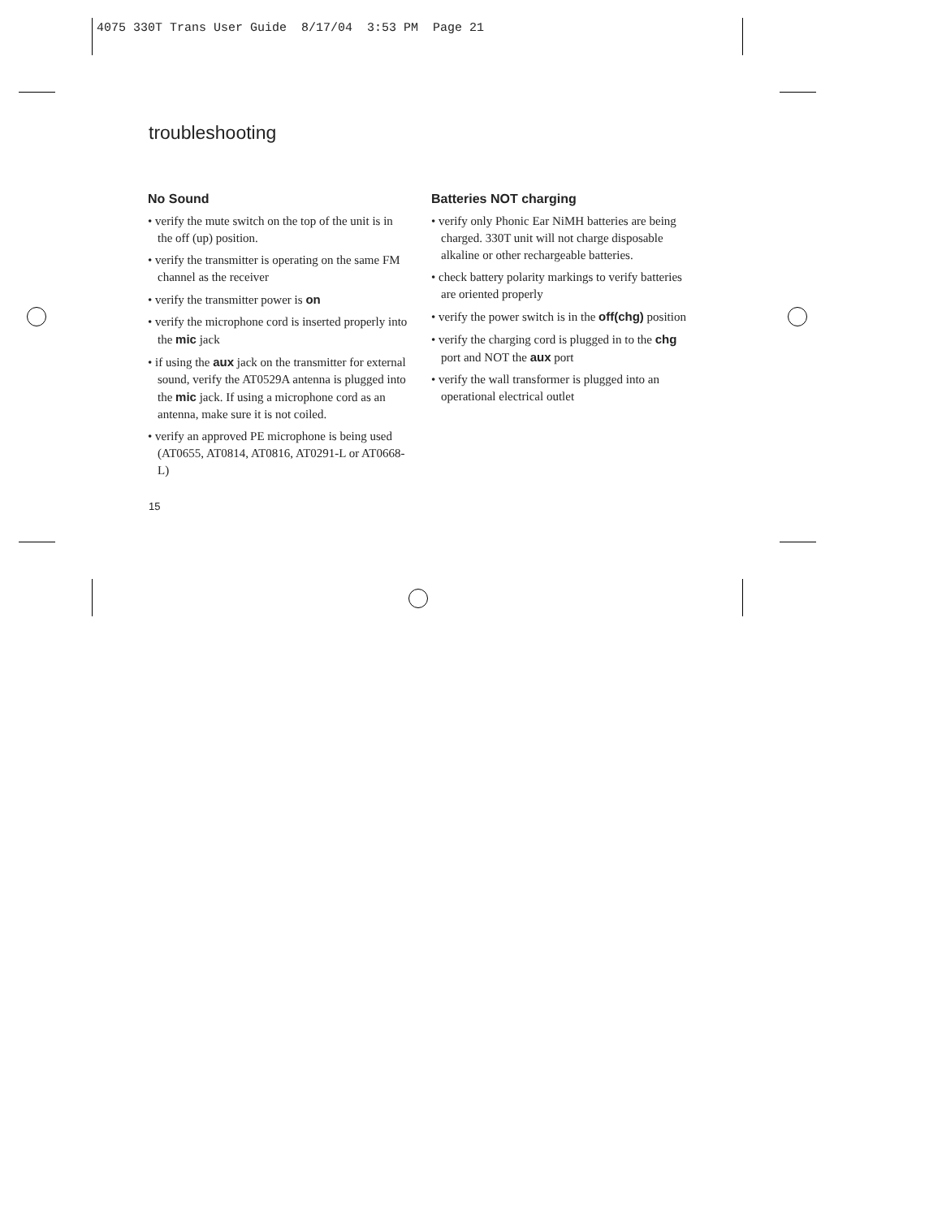4075 330T Trans User Guide 8/17/04 3:53 PM Page 21
troubleshooting
No Sound
• verify the mute switch on the top of the unit is in the off (up) position.
• verify the transmitter is operating on the same FM channel as the receiver
• verify the transmitter power is on
• verify the microphone cord is inserted properly into the mic jack
• if using the aux jack on the transmitter for external sound, verify the AT0529A antenna is plugged into the mic jack. If using a microphone cord as an antenna, make sure it is not coiled.
• verify an approved PE microphone is being used (AT0655, AT0814, AT0816, AT0291-L or AT0668-L)
Batteries NOT charging
• verify only Phonic Ear NiMH batteries are being charged. 330T unit will not charge disposable alkaline or other rechargeable batteries.
• check battery polarity markings to verify batteries are oriented properly
• verify the power switch is in the off(chg) position
• verify the charging cord is plugged in to the chg port and NOT the aux port
• verify the wall transformer is plugged into an operational electrical outlet
15